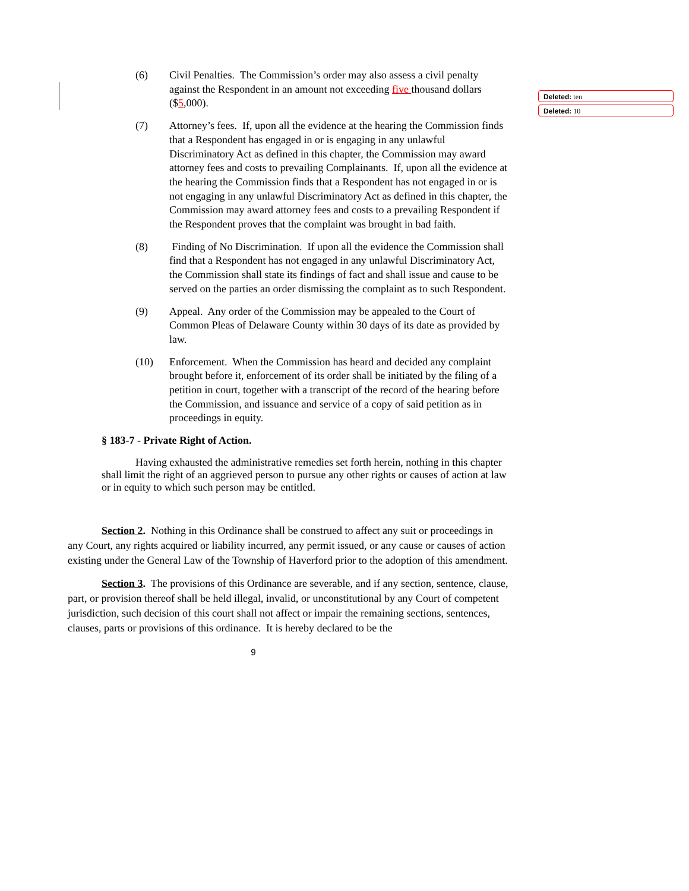(6) Civil Penalties. The Commission’s order may also assess a civil penalty against the Respondent in an amount not exceeding five thousand dollars ($5,000).
(7) Attorney’s fees. If, upon all the evidence at the hearing the Commission finds that a Respondent has engaged in or is engaging in any unlawful Discriminatory Act as defined in this chapter, the Commission may award attorney fees and costs to prevailing Complainants. If, upon all the evidence at the hearing the Commission finds that a Respondent has not engaged in or is not engaging in any unlawful Discriminatory Act as defined in this chapter, the Commission may award attorney fees and costs to a prevailing Respondent if the Respondent proves that the complaint was brought in bad faith.
(8) Finding of No Discrimination. If upon all the evidence the Commission shall find that a Respondent has not engaged in any unlawful Discriminatory Act, the Commission shall state its findings of fact and shall issue and cause to be served on the parties an order dismissing the complaint as to such Respondent.
(9) Appeal. Any order of the Commission may be appealed to the Court of Common Pleas of Delaware County within 30 days of its date as provided by law.
(10) Enforcement. When the Commission has heard and decided any complaint brought before it, enforcement of its order shall be initiated by the filing of a petition in court, together with a transcript of the record of the hearing before the Commission, and issuance and service of a copy of said petition as in proceedings in equity.
§ 183-7 - Private Right of Action.
Having exhausted the administrative remedies set forth herein, nothing in this chapter shall limit the right of an aggrieved person to pursue any other rights or causes of action at law or in equity to which such person may be entitled.
Section 2. Nothing in this Ordinance shall be construed to affect any suit or proceedings in any Court, any rights acquired or liability incurred, any permit issued, or any cause or causes of action existing under the General Law of the Township of Haverford prior to the adoption of this amendment.
Section 3. The provisions of this Ordinance are severable, and if any section, sentence, clause, part, or provision thereof shall be held illegal, invalid, or unconstitutional by any Court of competent jurisdiction, such decision of this court shall not affect or impair the remaining sections, sentences, clauses, parts or provisions of this ordinance. It is hereby declared to be the
9
Deleted: ten
Deleted: 10